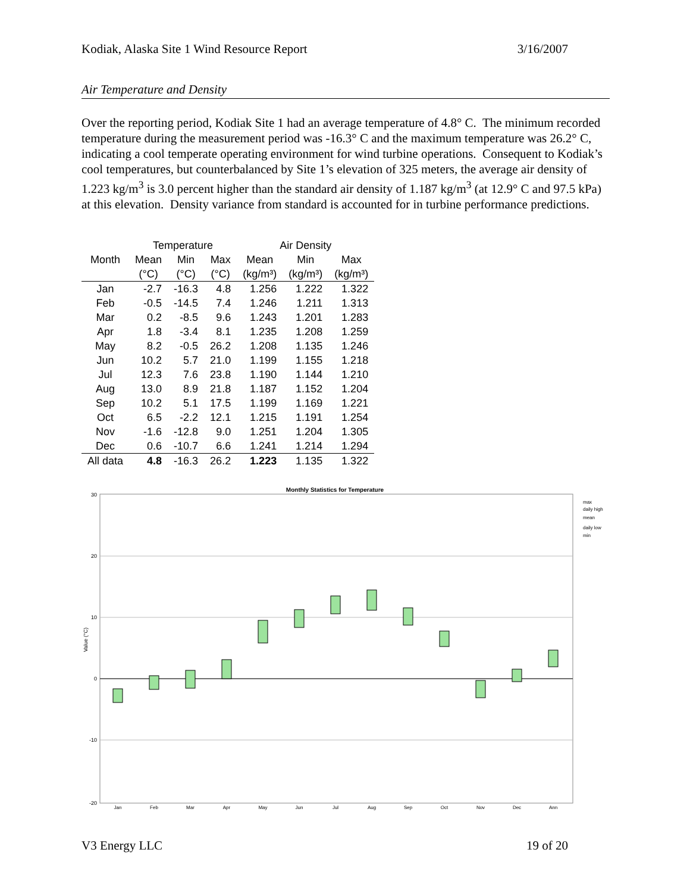Kodiak, Alaska Site 1 Wind Resource Report 3/16/2007
Air Temperature and Density
Over the reporting period, Kodiak Site 1 had an average temperature of 4.8° C. The minimum recorded temperature during the measurement period was -16.3° C and the maximum temperature was 26.2° C, indicating a cool temperate operating environment for wind turbine operations. Consequent to Kodiak’s cool temperatures, but counterbalanced by Site 1’s elevation of 325 meters, the average air density of 1.223 kg/m<sup>3</sup> is 3.0 percent higher than the standard air density of 1.187 kg/m<sup>3</sup> (at 12.9° C and 97.5 kPa) at this elevation. Density variance from standard is accounted for in turbine performance predictions.
| | Temperature | | | Air Density | | |
| --- | --- | --- | --- | --- | --- | --- |
| Month | Mean | Min | Max | Mean | Min | Max |
| | (°C) | (°C) | (°C) | (kg/m³) | (kg/m³) | (kg/m³) |
| Jan | -2.7 | -16.3 | 4.8 | 1.256 | 1.222 | 1.322 |
| Feb | -0.5 | -14.5 | 7.4 | 1.246 | 1.211 | 1.313 |
| Mar | 0.2 | -8.5 | 9.6 | 1.243 | 1.201 | 1.283 |
| Apr | 1.8 | -3.4 | 8.1 | 1.235 | 1.208 | 1.259 |
| May | 8.2 | -0.5 | 26.2 | 1.208 | 1.135 | 1.246 |
| Jun | 10.2 | 5.7 | 21.0 | 1.199 | 1.155 | 1.218 |
| Jul | 12.3 | 7.6 | 23.8 | 1.190 | 1.144 | 1.210 |
| Aug | 13.0 | 8.9 | 21.8 | 1.187 | 1.152 | 1.204 |
| Sep | 10.2 | 5.1 | 17.5 | 1.199 | 1.169 | 1.221 |
| Oct | 6.5 | -2.2 | 12.1 | 1.215 | 1.191 | 1.254 |
| Nov | -1.6 | -12.8 | 9.0 | 1.251 | 1.204 | 1.305 |
| Dec | 0.6 | -10.7 | 6.6 | 1.241 | 1.214 | 1.294 |
| All data | 4.8 | -16.3 | 26.2 | 1.223 | 1.135 | 1.322 |
Monthly Statistics for Temperature
30
20
10
0
-10
-20
Value (°C)
Jan
Feb
Mar
Apr
May
Jun
Jul
Aug
Sep
Oct
Nov
Dec
Ann
max
daily high
mean
daily low
min
V3 Energy LLC 19 of 20